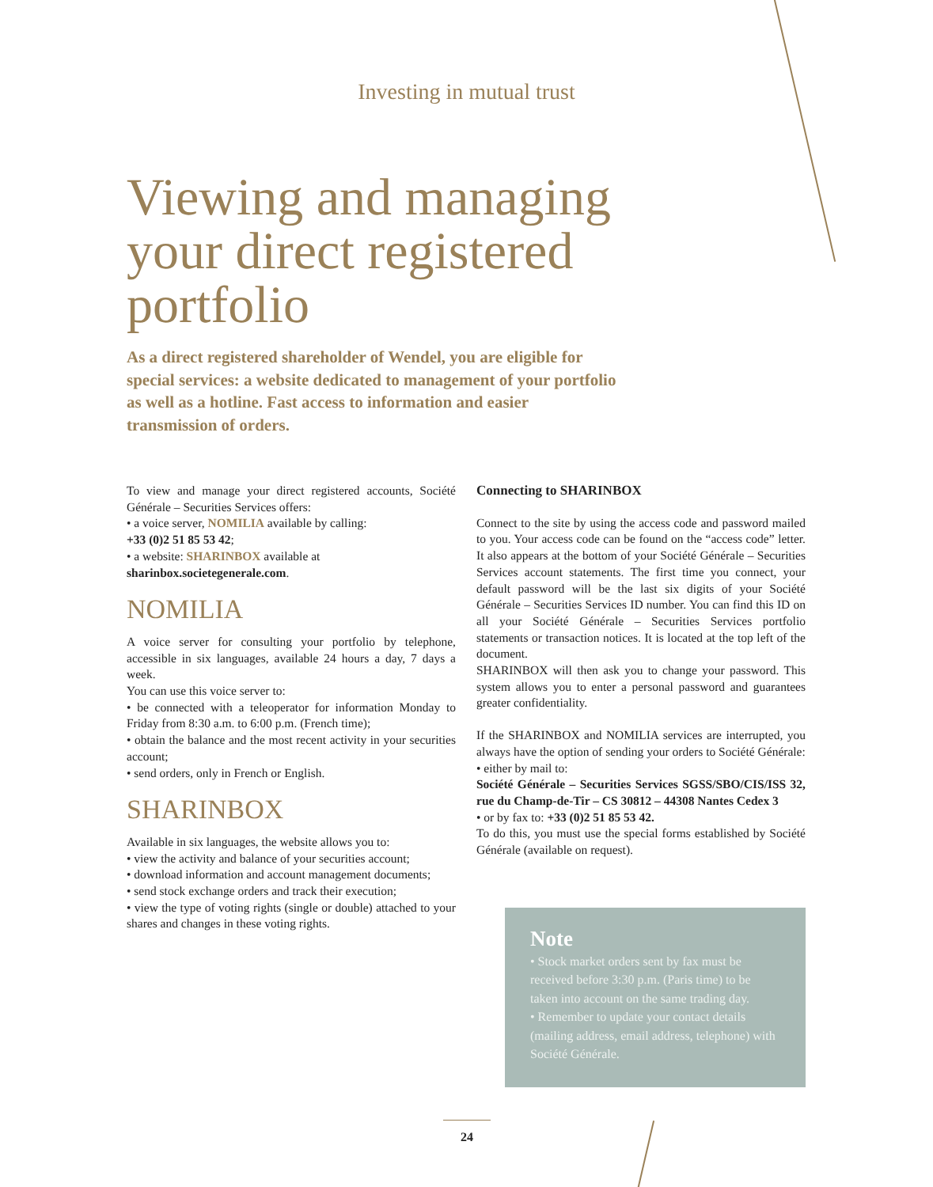Investing in mutual trust
Viewing and managing your direct registered portfolio
As a direct registered shareholder of Wendel, you are eligible for special services: a website dedicated to management of your portfolio as well as a hotline. Fast access to information and easier transmission of orders.
To view and manage your direct registered accounts, Société Générale – Securities Services offers:
• a voice server, NOMILIA available by calling:
+33 (0)2 51 85 53 42;
• a website: SHARINBOX available at
sharinbox.societegenerale.com.
NOMILIA
A voice server for consulting your portfolio by telephone, accessible in six languages, available 24 hours a day, 7 days a week.
You can use this voice server to:
• be connected with a teleoperator for information Monday to Friday from 8:30 a.m. to 6:00 p.m. (French time);
• obtain the balance and the most recent activity in your securities account;
• send orders, only in French or English.
SHARINBOX
Available in six languages, the website allows you to:
• view the activity and balance of your securities account;
• download information and account management documents;
• send stock exchange orders and track their execution;
• view the type of voting rights (single or double) attached to your shares and changes in these voting rights.
Connecting to SHARINBOX
Connect to the site by using the access code and password mailed to you. Your access code can be found on the “access code” letter. It also appears at the bottom of your Société Générale – Securities Services account statements. The first time you connect, your default password will be the last six digits of your Société Générale – Securities Services ID number. You can find this ID on all your Société Générale – Securities Services portfolio statements or transaction notices. It is located at the top left of the document.
SHARINBOX will then ask you to change your password. This system allows you to enter a personal password and guarantees greater confidentiality.
If the SHARINBOX and NOMILIA services are interrupted, you always have the option of sending your orders to Société Générale:
• either by mail to:
Société Générale – Securities Services SGSS/SBO/CIS/ISS 32, rue du Champ-de-Tir – CS 30812 – 44308 Nantes Cedex 3
• or by fax to: +33 (0)2 51 85 53 42.
To do this, you must use the special forms established by Société Générale (available on request).
Note
• Stock market orders sent by fax must be received before 3:30 p.m. (Paris time) to be taken into account on the same trading day.
• Remember to update your contact details (mailing address, email address, telephone) with Société Générale.
24